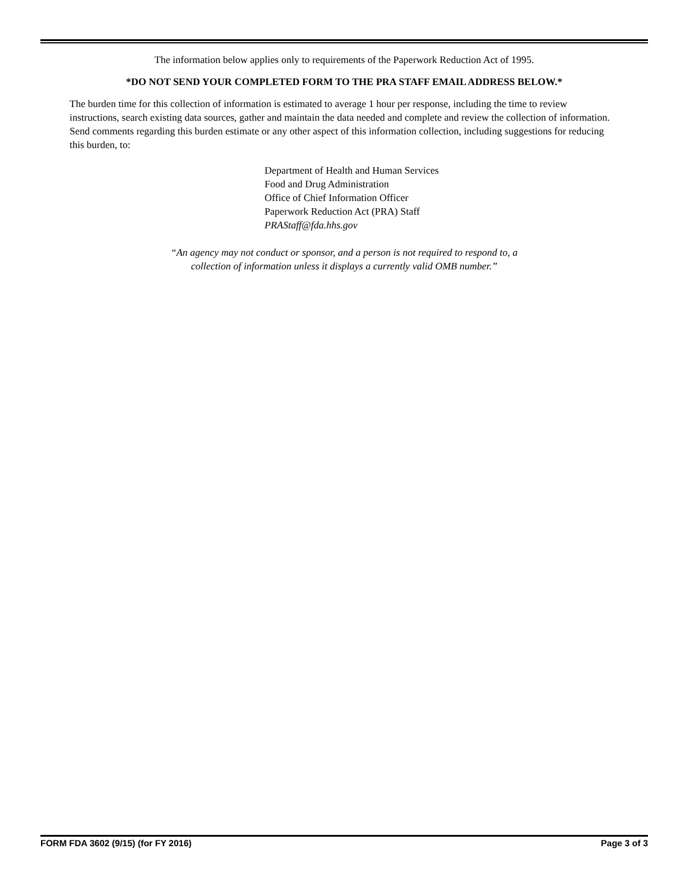The information below applies only to requirements of the Paperwork Reduction Act of 1995.
*DO NOT SEND YOUR COMPLETED FORM TO THE PRA STAFF EMAIL ADDRESS BELOW.*
The burden time for this collection of information is estimated to average 1 hour per response, including the time to review instructions, search existing data sources, gather and maintain the data needed and complete and review the collection of information. Send comments regarding this burden estimate or any other aspect of this information collection, including suggestions for reducing this burden, to:
Department of Health and Human Services
Food and Drug Administration
Office of Chief Information Officer
Paperwork Reduction Act (PRA) Staff
PRAStaff@fda.hhs.gov
“An agency may not conduct or sponsor, and a person is not required to respond to, a
collection of information unless it displays a currently valid OMB number.”
FORM FDA 3602 (9/15) (for FY 2016) Page 3 of 3